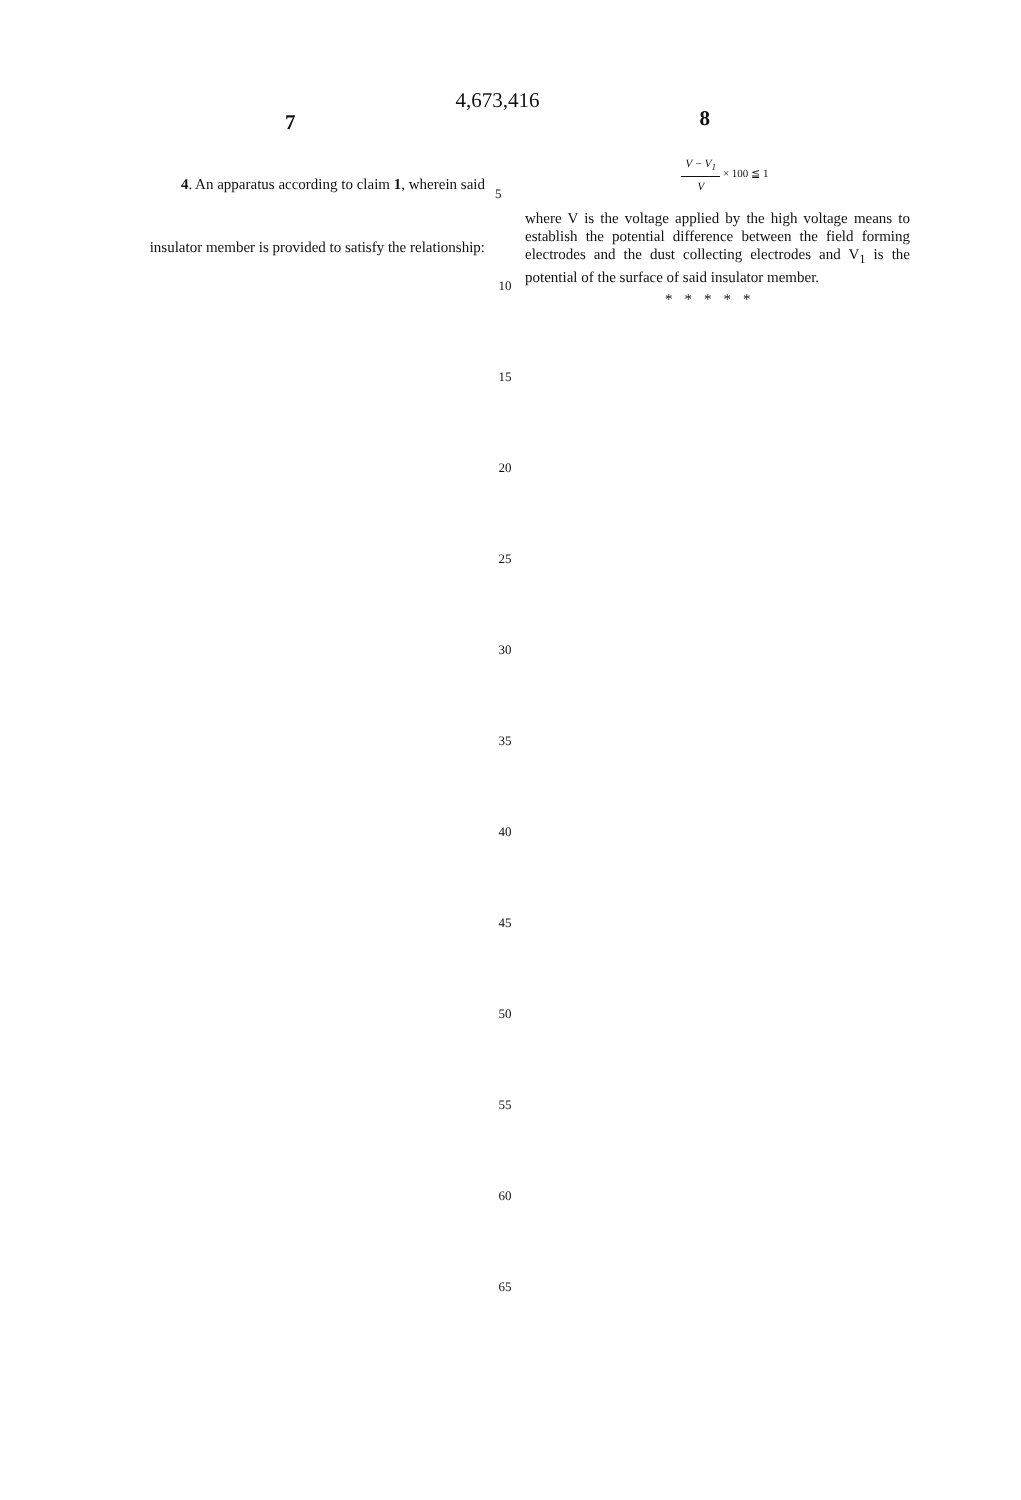7
4,673,416
8
4. An apparatus according to claim 1, wherein said
insulator member is provided to satisfy the relationship:
5
10
15
20
25
30
35
40
45
50
55
60
65
V − V<sub>1</sub> V × 100 ≦ 1
where V is the voltage applied by the high voltage means to establish the potential difference between the field forming electrodes and the dust collecting electrodes and V<sub>1</sub> is the potential of the surface of said insulator member.
*****